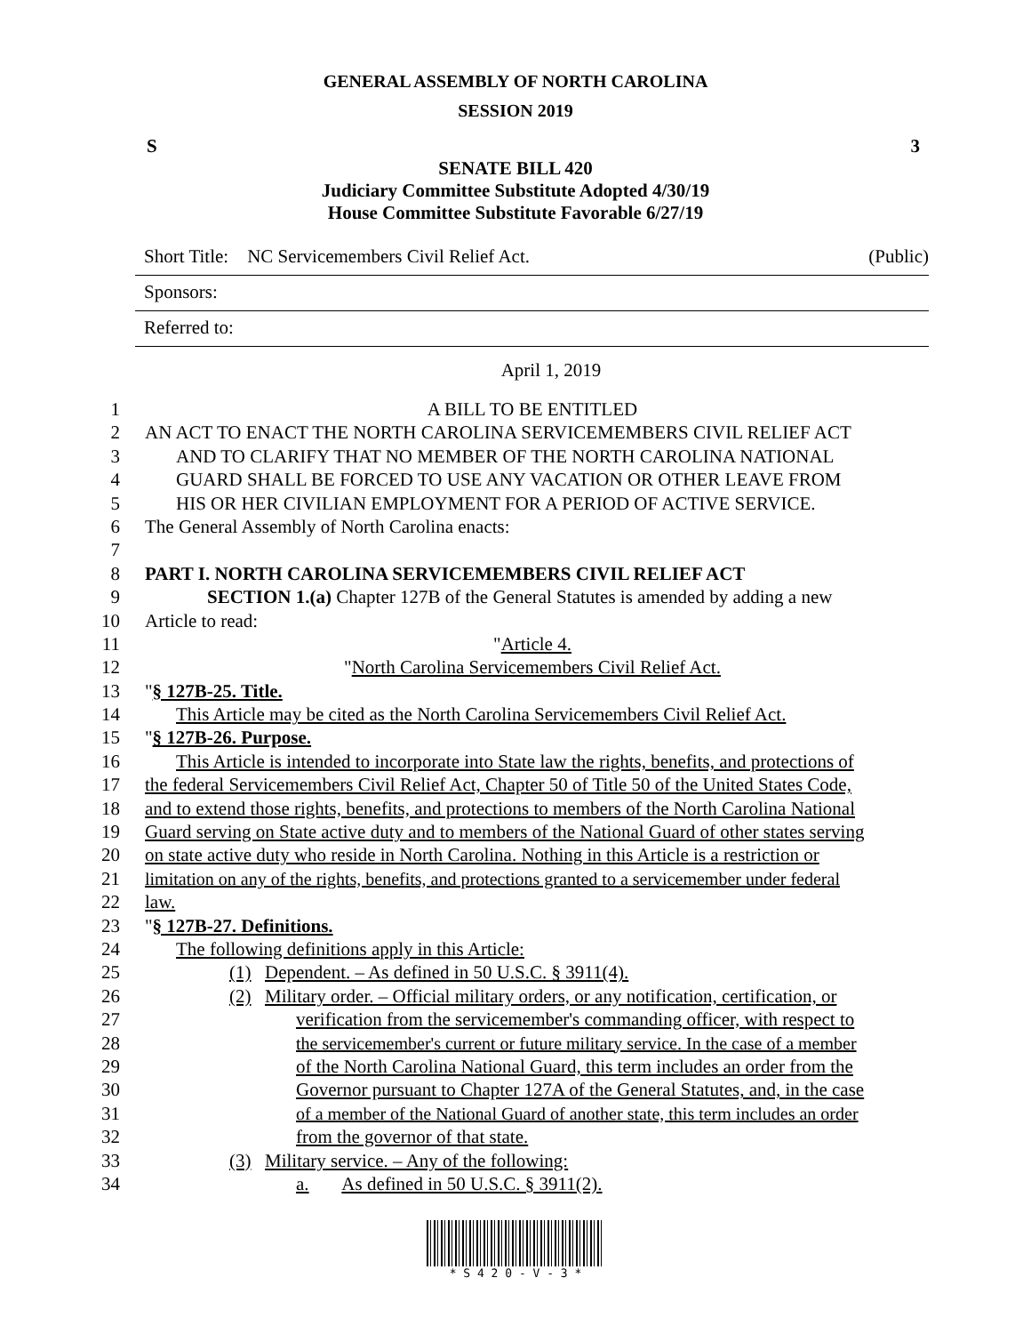GENERAL ASSEMBLY OF NORTH CAROLINA
SESSION 2019
S 3
SENATE BILL 420
Judiciary Committee Substitute Adopted 4/30/19
House Committee Substitute Favorable 6/27/19
Short Title: NC Servicemembers Civil Relief Act. (Public)
Sponsors:
Referred to:
April 1, 2019
1 A BILL TO BE ENTITLED
2 AN ACT TO ENACT THE NORTH CAROLINA SERVICEMEMBERS CIVIL RELIEF ACT
3 AND TO CLARIFY THAT NO MEMBER OF THE NORTH CAROLINA NATIONAL
4 GUARD SHALL BE FORCED TO USE ANY VACATION OR OTHER LEAVE FROM
5 HIS OR HER CIVILIAN EMPLOYMENT FOR A PERIOD OF ACTIVE SERVICE.
6 The General Assembly of North Carolina enacts:
7
8 PART I. NORTH CAROLINA SERVICEMEMBERS CIVIL RELIEF ACT
9 SECTION 1.(a) Chapter 127B of the General Statutes is amended by adding a new
10 Article to read:
11 "Article 4.
12 "North Carolina Servicemembers Civil Relief Act.
13 "§ 127B-25. Title.
14 This Article may be cited as the North Carolina Servicemembers Civil Relief Act.
15 "§ 127B-26. Purpose.
16 This Article is intended to incorporate into State law the rights, benefits, and protections of
17 the federal Servicemembers Civil Relief Act, Chapter 50 of Title 50 of the United States Code,
18 and to extend those rights, benefits, and protections to members of the North Carolina National
19 Guard serving on State active duty and to members of the National Guard of other states serving
20 on state active duty who reside in North Carolina. Nothing in this Article is a restriction or
21 limitation on any of the rights, benefits, and protections granted to a servicemember under federal
22 law.
23 "§ 127B-27. Definitions.
24 The following definitions apply in this Article:
25 (1) Dependent. – As defined in 50 U.S.C. § 3911(4).
26 (2) Military order. – Official military orders, or any notification, certification, or
27 verification from the servicemember's commanding officer, with respect to
28 the servicemember's current or future military service. In the case of a member
29 of the North Carolina National Guard, this term includes an order from the
30 Governor pursuant to Chapter 127A of the General Statutes, and, in the case
31 of a member of the National Guard of another state, this term includes an order
32 from the governor of that state.
33 (3) Military service. – Any of the following:
34 a. As defined in 50 U.S.C. § 3911(2).
* S 4 2 0 - V - 3 *